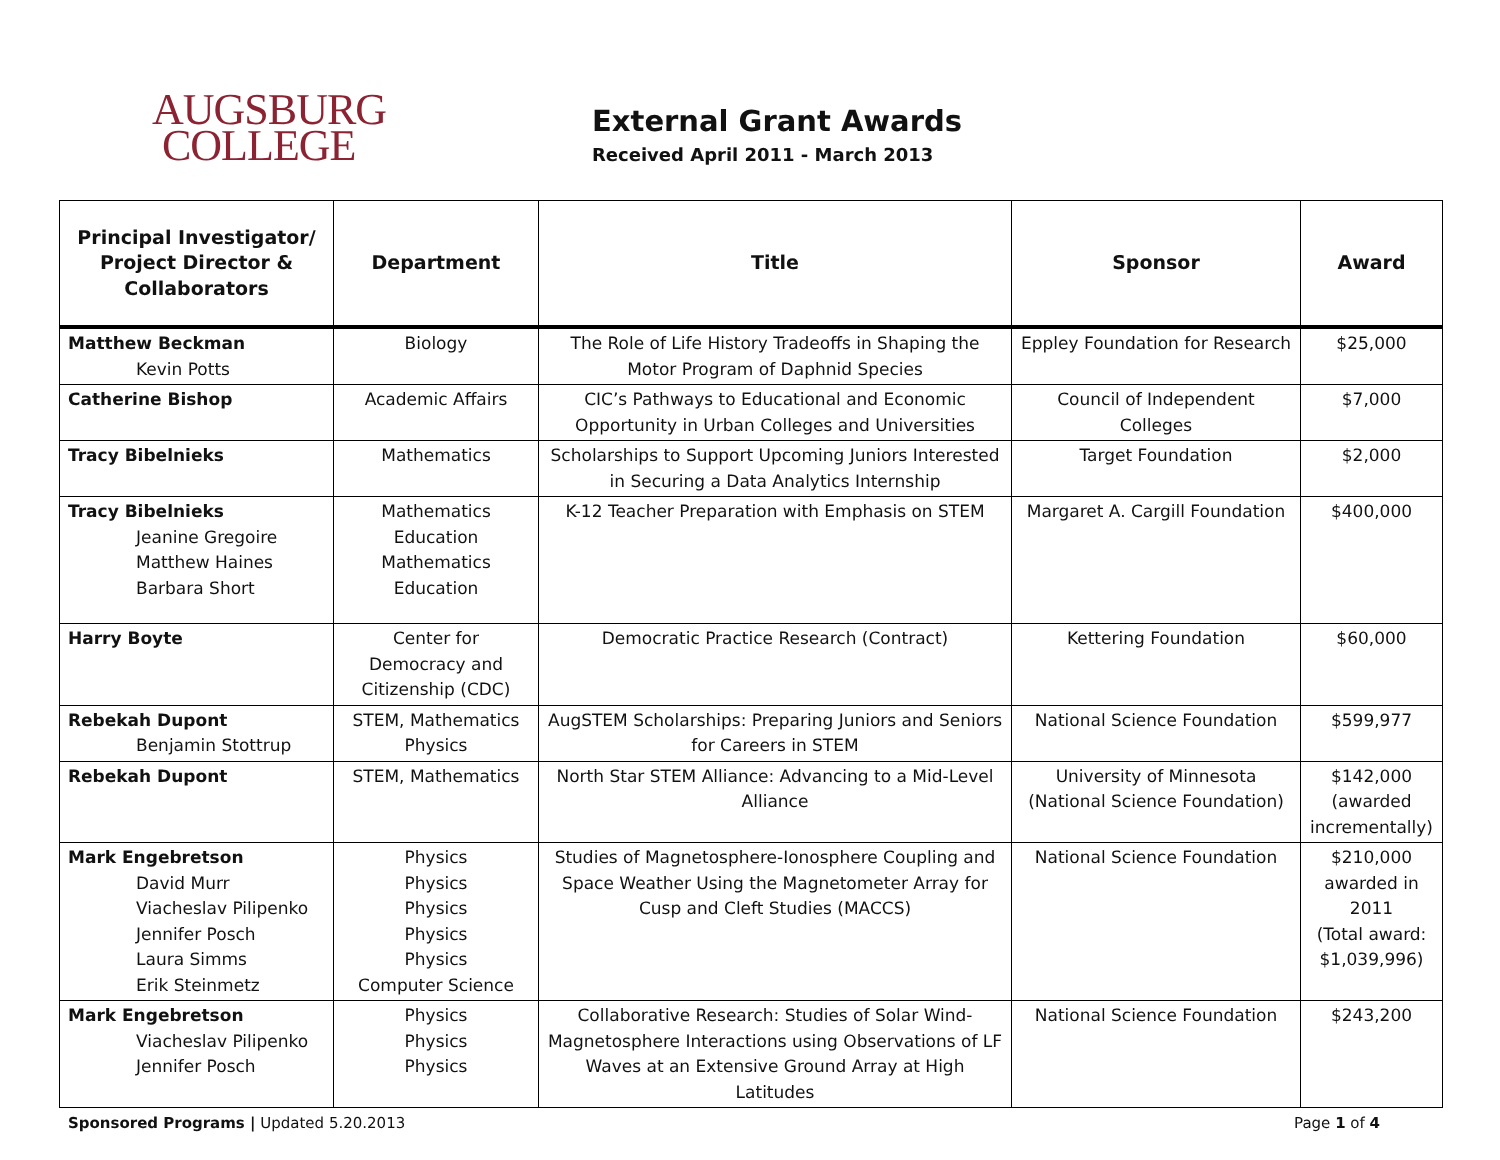AUGSBURG
COLLEGE
External Grant Awards
Received April 2011 - March 2013
| Principal Investigator/ Project Director & Collaborators | Department | Title | Sponsor | Award |
| --- | --- | --- | --- | --- |
| Matthew Beckman Kevin Potts | Biology | The Role of Life History Tradeoffs in Shaping the Motor Program of Daphnid Species | Eppley Foundation for Research | $25,000 |
| Catherine Bishop | Academic Affairs | CIC’s Pathways to Educational and Economic Opportunity in Urban Colleges and Universities | Council of Independent Colleges | $7,000 |
| Tracy Bibelnieks | Mathematics | Scholarships to Support Upcoming Juniors Interested in Securing a Data Analytics Internship | Target Foundation | $2,000 |
| Tracy Bibelnieks Jeanine Gregoire Matthew Haines Barbara Short | Mathematics Education Mathematics Education | K-12 Teacher Preparation with Emphasis on STEM | Margaret A. Cargill Foundation | $400,000 |
| Harry Boyte | Center for Democracy and Citizenship (CDC) | Democratic Practice Research (Contract) | Kettering Foundation | $60,000 |
| Rebekah Dupont Benjamin Stottrup | STEM, Mathematics Physics | AugSTEM Scholarships: Preparing Juniors and Seniors for Careers in STEM | National Science Foundation | $599,977 |
| Rebekah Dupont | STEM, Mathematics | North Star STEM Alliance: Advancing to a Mid-Level Alliance | University of Minnesota (National Science Foundation) | $142,000 (awarded incrementally) |
| Mark Engebretson David Murr Viacheslav Pilipenko Jennifer Posch Laura Simms Erik Steinmetz | Physics Physics Physics Physics Physics Computer Science | Studies of Magnetosphere-Ionosphere Coupling and Space Weather Using the Magnetometer Array for Cusp and Cleft Studies (MACCS) | National Science Foundation | $210,000 awarded in 2011 (Total award: $1,039,996) |
| Mark Engebretson Viacheslav Pilipenko Jennifer Posch | Physics Physics Physics | Collaborative Research: Studies of Solar Wind-Magnetosphere Interactions using Observations of LF Waves at an Extensive Ground Array at High Latitudes | National Science Foundation | $243,200 |
Sponsored Programs | Updated 5.20.2013 Page 1 of 4